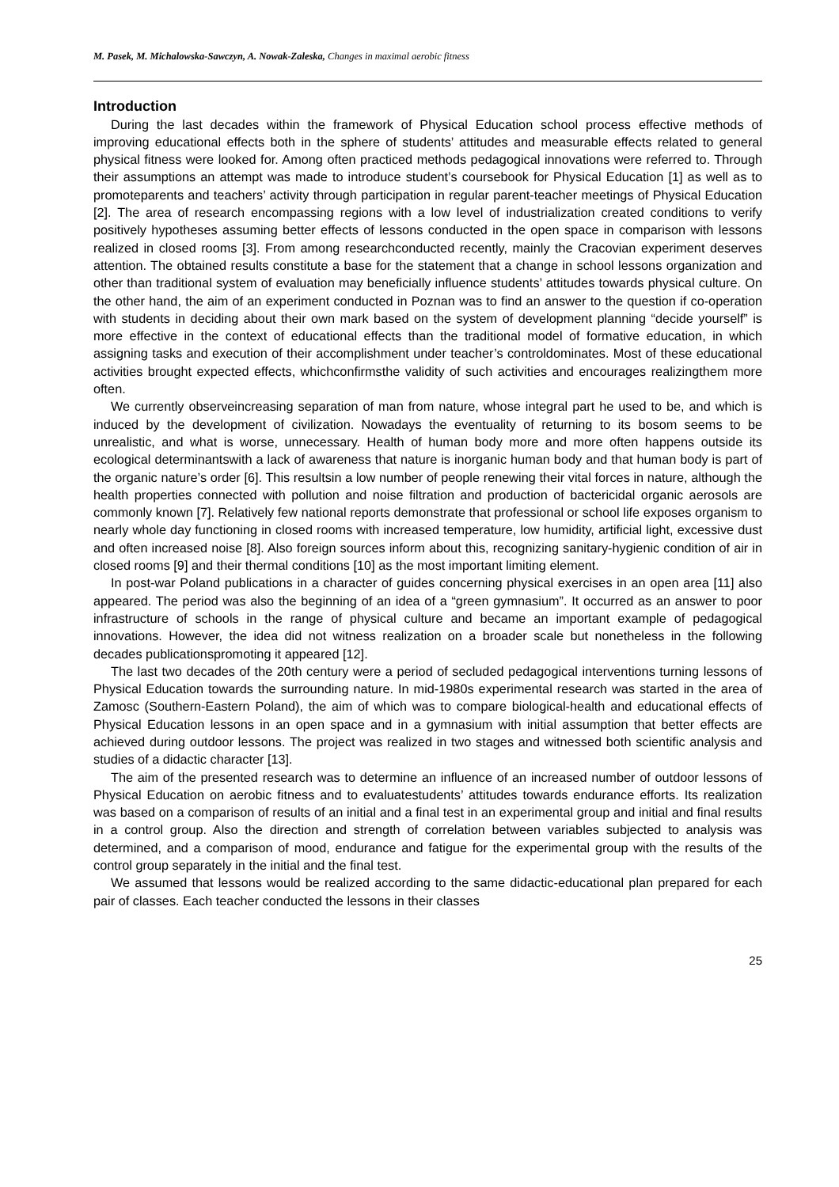M. Pasek, M. Michalowska-Sawczyn, A. Nowak-Zaleska, Changes in maximal aerobic fitness
Introduction
During the last decades within the framework of Physical Education school process effective methods of improving educational effects both in the sphere of students’ attitudes and measurable effects related to general physical fitness were looked for. Among often practiced methods pedagogical innovations were referred to. Through their assumptions an attempt was made to introduce student’s coursebook for Physical Education [1] as well as to promoteparents and teachers’ activity through participation in regular parent-teacher meetings of Physical Education [2]. The area of research encompassing regions with a low level of industrialization created conditions to verify positively hypotheses assuming better effects of lessons conducted in the open space in comparison with lessons realized in closed rooms [3]. From among researchconducted recently, mainly the Cracovian experiment deserves attention. The obtained results constitute a base for the statement that a change in school lessons organization and other than traditional system of evaluation may beneficially influence students’ attitudes towards physical culture. On the other hand, the aim of an experiment conducted in Poznan was to find an answer to the question if co-operation with students in deciding about their own mark based on the system of development planning “decide yourself” is more effective in the context of educational effects than the traditional model of formative education, in which assigning tasks and execution of their accomplishment under teacher’s controldominates. Most of these educational activities brought expected effects, whichconfirmsthe validity of such activities and encourages realizingthem more often.
We currently observeincreasing separation of man from nature, whose integral part he used to be, and which is induced by the development of civilization. Nowadays the eventuality of returning to its bosom seems to be unrealistic, and what is worse, unnecessary. Health of human body more and more often happens outside its ecological determinantswith a lack of awareness that nature is inorganic human body and that human body is part of the organic nature’s order [6]. This resultsin a low number of people renewing their vital forces in nature, although the health properties connected with pollution and noise filtration and production of bactericidal organic aerosols are commonly known [7]. Relatively few national reports demonstrate that professional or school life exposes organism to nearly whole day functioning in closed rooms with increased temperature, low humidity, artificial light, excessive dust and often increased noise [8]. Also foreign sources inform about this, recognizing sanitary-hygienic condition of air in closed rooms [9] and their thermal conditions [10] as the most important limiting element.
In post-war Poland publications in a character of guides concerning physical exercises in an open area [11] also appeared. The period was also the beginning of an idea of a “green gymnasium”. It occurred as an answer to poor infrastructure of schools in the range of physical culture and became an important example of pedagogical innovations. However, the idea did not witness realization on a broader scale but nonetheless in the following decades publicationspromoting it appeared [12].
The last two decades of the 20th century were a period of secluded pedagogical interventions turning lessons of Physical Education towards the surrounding nature. In mid-1980s experimental research was started in the area of Zamosc (Southern-Eastern Poland), the aim of which was to compare biological-health and educational effects of Physical Education lessons in an open space and in a gymnasium with initial assumption that better effects are achieved during outdoor lessons. The project was realized in two stages and witnessed both scientific analysis and studies of a didactic character [13].
The aim of the presented research was to determine an influence of an increased number of outdoor lessons of Physical Education on aerobic fitness and to evaluatestudents’ attitudes towards endurance efforts. Its realization was based on a comparison of results of an initial and a final test in an experimental group and initial and final results in a control group. Also the direction and strength of correlation between variables subjected to analysis was determined, and a comparison of mood, endurance and fatigue for the experimental group with the results of the control group separately in the initial and the final test.
We assumed that lessons would be realized according to the same didactic-educational plan prepared for each pair of classes. Each teacher conducted the lessons in their classes
25